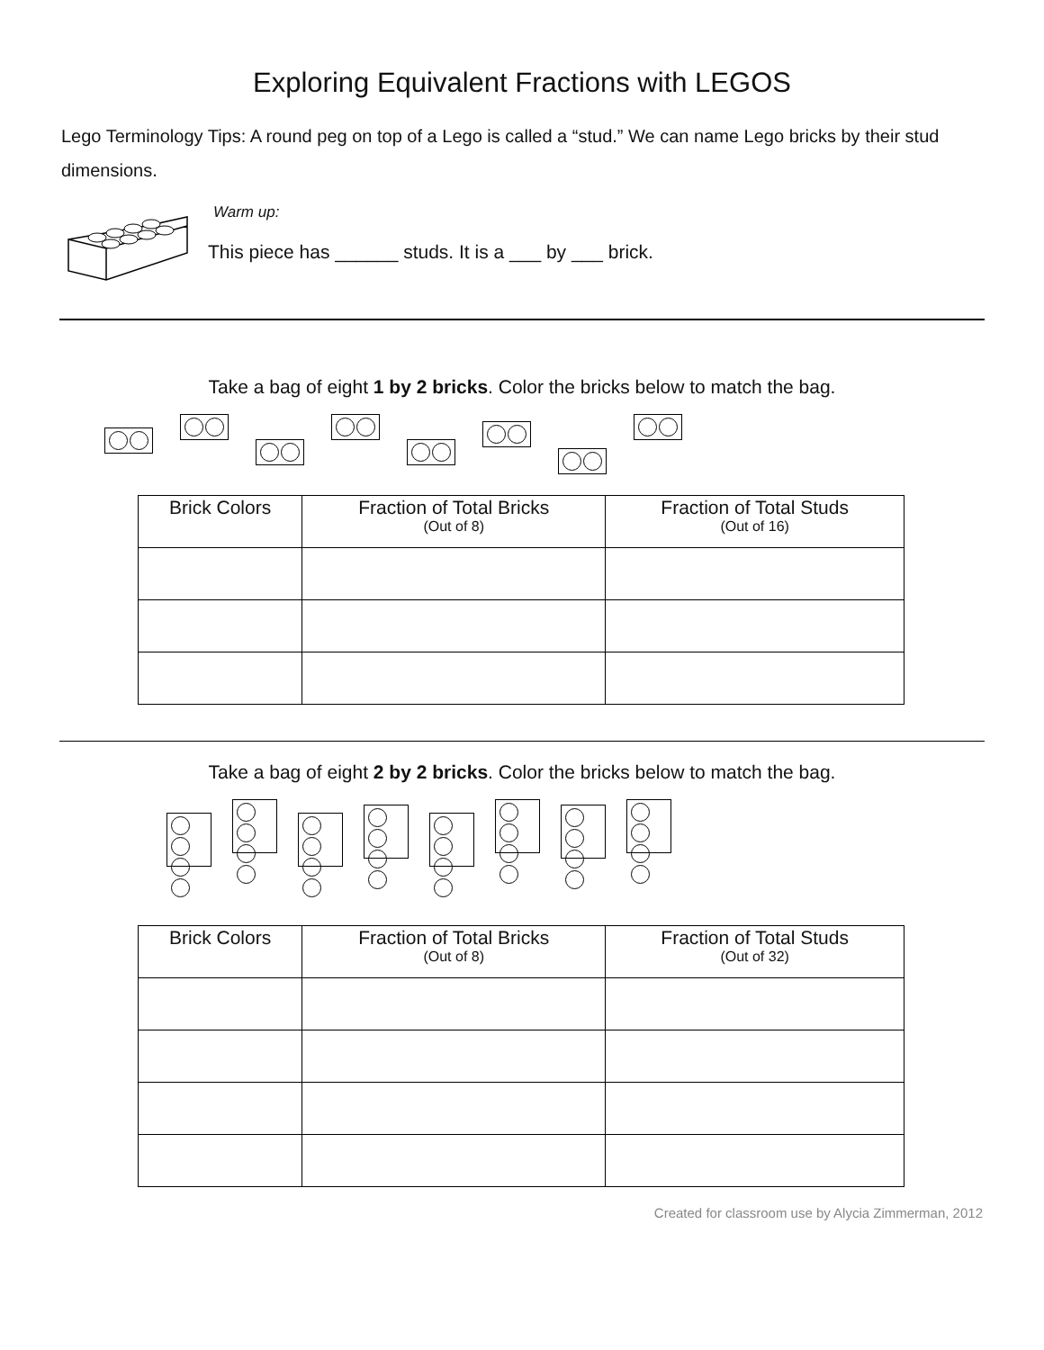Exploring Equivalent Fractions with LEGOS
Lego Terminology Tips: A round peg on top of a Lego is called a “stud.” We can name Lego bricks by their stud dimensions.
Warm up:
This piece has ______ studs. It is a ___ by ___ brick.
Take a bag of eight 1 by 2 bricks. Color the bricks below to match the bag.
| Brick Colors | Fraction of Total Bricks (Out of 8) | Fraction of Total Studs (Out of 16) |
| --- | --- | --- |
Take a bag of eight 2 by 2 bricks. Color the bricks below to match the bag.
| Brick Colors | Fraction of Total Bricks (Out of 8) | Fraction of Total Studs (Out of 32) |
| --- | --- | --- |
Created for classroom use by Alycia Zimmerman, 2012